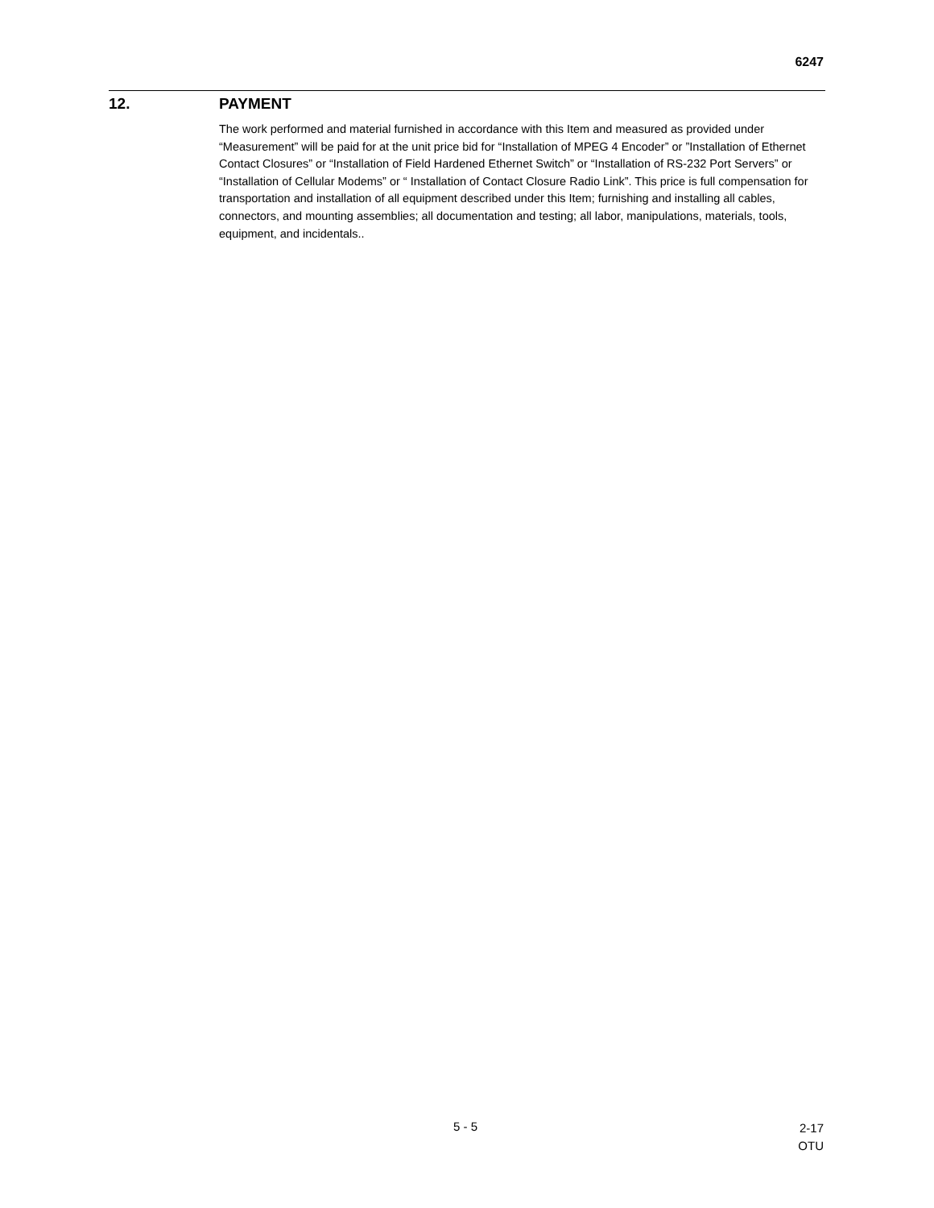6247
12. PAYMENT
The work performed and material furnished in accordance with this Item and measured as provided under “Measurement” will be paid for at the unit price bid for “Installation of MPEG 4 Encoder” or ”Installation of Ethernet Contact Closures” or “Installation of Field Hardened Ethernet Switch” or “Installation of RS-232 Port Servers” or “Installation of Cellular Modems” or “ Installation of Contact Closure Radio Link”. This price is full compensation for transportation and installation of all equipment described under this Item; furnishing and installing all cables, connectors, and mounting assemblies; all documentation and testing; all labor, manipulations, materials, tools, equipment, and incidentals..
5 - 5
2-17
OTU